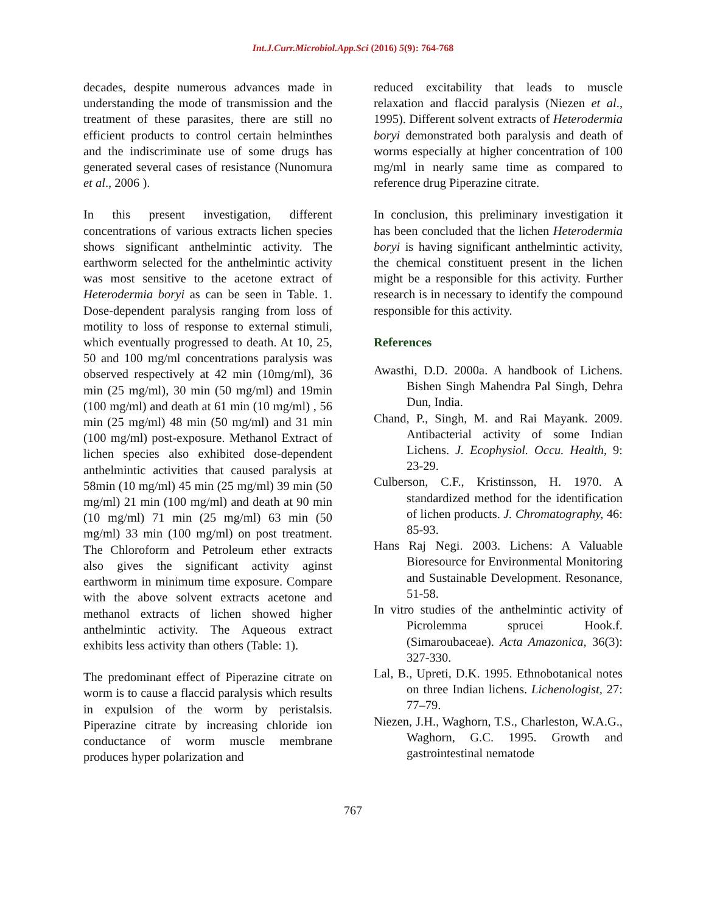Int.J.Curr.Microbiol.App.Sci (2016) 5(9): 764-768
decades, despite numerous advances made in understanding the mode of transmission and the treatment of these parasites, there are still no efficient products to control certain helminthes and the indiscriminate use of some drugs has generated several cases of resistance (Nunomura et al., 2006 ).
In this present investigation, different concentrations of various extracts lichen species shows significant anthelmintic activity. The earthworm selected for the anthelmintic activity was most sensitive to the acetone extract of Heterodermia boryi as can be seen in Table. 1. Dose-dependent paralysis ranging from loss of motility to loss of response to external stimuli, which eventually progressed to death. At 10, 25, 50 and 100 mg/ml concentrations paralysis was observed respectively at 42 min (10mg/ml), 36 min (25 mg/ml), 30 min (50 mg/ml) and 19min (100 mg/ml) and death at 61 min (10 mg/ml) , 56 min (25 mg/ml) 48 min (50 mg/ml) and 31 min (100 mg/ml) post-exposure. Methanol Extract of lichen species also exhibited dose-dependent anthelmintic activities that caused paralysis at 58min (10 mg/ml) 45 min (25 mg/ml) 39 min (50 mg/ml) 21 min (100 mg/ml) and death at 90 min (10 mg/ml) 71 min (25 mg/ml) 63 min (50 mg/ml) 33 min (100 mg/ml) on post treatment. The Chloroform and Petroleum ether extracts also gives the significant activity aginst earthworm in minimum time exposure. Compare with the above solvent extracts acetone and methanol extracts of lichen showed higher anthelmintic activity. The Aqueous extract exhibits less activity than others (Table: 1).
The predominant effect of Piperazine citrate on worm is to cause a flaccid paralysis which results in expulsion of the worm by peristalsis. Piperazine citrate by increasing chloride ion conductance of worm muscle membrane produces hyper polarization and
reduced excitability that leads to muscle relaxation and flaccid paralysis (Niezen et al., 1995). Different solvent extracts of Heterodermia boryi demonstrated both paralysis and death of worms especially at higher concentration of 100 mg/ml in nearly same time as compared to reference drug Piperazine citrate.
In conclusion, this preliminary investigation it has been concluded that the lichen Heterodermia boryi is having significant anthelmintic activity, the chemical constituent present in the lichen might be a responsible for this activity. Further research is in necessary to identify the compound responsible for this activity.
References
Awasthi, D.D. 2000a. A handbook of Lichens. Bishen Singh Mahendra Pal Singh, Dehra Dun, India.
Chand, P., Singh, M. and Rai Mayank. 2009. Antibacterial activity of some Indian Lichens. J. Ecophysiol. Occu. Health, 9: 23-29.
Culberson, C.F., Kristinsson, H. 1970. A standardized method for the identification of lichen products. J. Chromatography, 46: 85-93.
Hans Raj Negi. 2003. Lichens: A Valuable Bioresource for Environmental Monitoring and Sustainable Development. Resonance, 51-58.
In vitro studies of the anthelmintic activity of Picrolemma sprucei Hook.f. (Simaroubaceae). Acta Amazonica, 36(3): 327-330.
Lal, B., Upreti, D.K. 1995. Ethnobotanical notes on three Indian lichens. Lichenologist, 27: 77–79.
Niezen, J.H., Waghorn, T.S., Charleston, W.A.G., Waghorn, G.C. 1995. Growth and gastrointestinal nematode
767